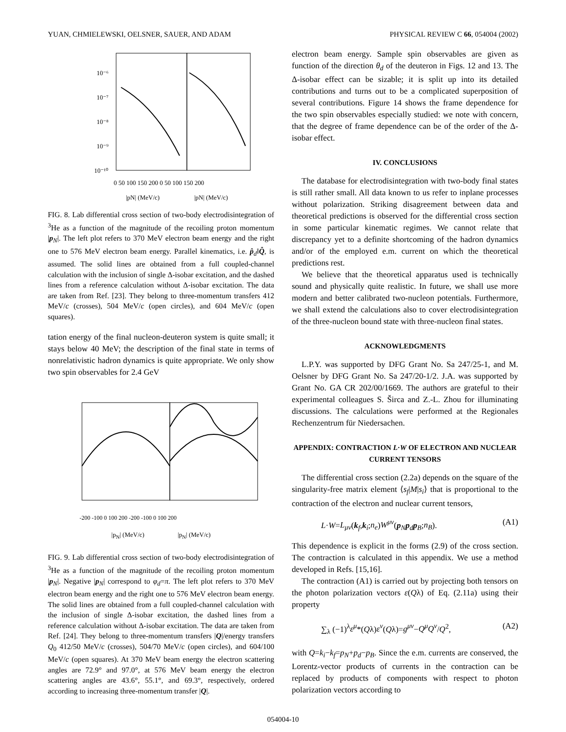YUAN, CHMIELEWSKI, OELSNER, SAUER, AND ADAM PHYSICAL REVIEW C 66, 054004 (2002)
10⁻⁶
10⁻⁷
10⁻⁸
10⁻⁹
10⁻¹⁰
0 50 100 150 200 0 50 100 150 200
|pN| (MeV/c)
|pN| (MeV/c)
FIG. 8. Lab differential cross section of two-body electrodisintegration of <sup>3</sup>He as a function of the magnitude of the recoiling proton momentum |p<sub>N</sub>|. The left plot refers to 370 MeV electron beam energy and the right one to 576 MeV electron beam energy. Parallel kinematics, i.e. p̂<sub>d</sub>‖Q̂, is assumed. The solid lines are obtained from a full coupled-channel calculation with the inclusion of single Δ-isobar excitation, and the dashed lines from a reference calculation without Δ-isobar excitation. The data are taken from Ref. [23]. They belong to three-momentum transfers 412 MeV/c (crosses), 504 MeV/c (open circles), and 604 MeV/c (open squares).
tation energy of the final nucleon-deuteron system is quite small; it stays below 40 MeV; the description of the final state in terms of nonrelativistic hadron dynamics is quite appropriate. We only show two spin observables for 2.4 GeV
-200 -100 0 100 200 -200 -100 0 100 200
|p<sub>N</sub>| (MeV/c) |p<sub>N</sub>| (MeV/c)
FIG. 9. Lab differential cross section of two-body electrodisintegration of <sup>3</sup>He as a function of the magnitude of the recoiling proton momentum |p<sub>N</sub>|. Negative |p<sub>N</sub>| correspond to φ<sub>d</sub>=π. The left plot refers to 370 MeV electron beam energy and the right one to 576 MeV electron beam energy. The solid lines are obtained from a full coupled-channel calculation with the inclusion of single Δ-isobar excitation, the dashed lines from a reference calculation without Δ-isobar excitation. The data are taken from Ref. [24]. They belong to three-momentum transfers |Q|/energy transfers Q<sub>0</sub> 412/50 MeV/c (crosses), 504/70 MeV/c (open circles), and 604/100 MeV/c (open squares). At 370 MeV beam energy the electron scattering angles are 72.9° and 97.0°, at 576 MeV beam energy the electron scattering angles are 43.6°, 55.1°, and 69.3°, respectively, ordered according to increasing three-momentum transfer |Q|.
electron beam energy. Sample spin observables are given as function of the direction θ<sub>d</sub> of the deuteron in Figs. 12 and 13. The Δ-isobar effect can be sizable; it is split up into its detailed contributions and turns out to be a complicated superposition of several contributions. Figure 14 shows the frame dependence for the two spin observables especially studied: we note with concern, that the degree of frame dependence can be of the order of the Δ-isobar effect.
IV. CONCLUSIONS
The database for electrodisintegration with two-body final states is still rather small. All data known to us refer to inplane processes without polarization. Striking disagreement between data and theoretical predictions is observed for the differential cross section in some particular kinematic regimes. We cannot relate that discrepancy yet to a definite shortcoming of the hadron dynamics and/or of the employed e.m. current on which the theoretical predictions rest.
We believe that the theoretical apparatus used is technically sound and physically quite realistic. In future, we shall use more modern and better calibrated two-nucleon potentials. Furthermore, we shall extend the calculations also to cover electrodisintegration of the three-nucleon bound state with three-nucleon final states.
ACKNOWLEDGMENTS
L.P.Y. was supported by DFG Grant No. Sa 247/25-1, and M. Oelsner by DFG Grant No. Sa 247/20-1/2. J.A. was supported by Grant No. GA CR 202/00/1669. The authors are grateful to their experimental colleagues S. Širca and Z.-L. Zhou for illuminating discussions. The calculations were performed at the Regionales Rechenzentrum für Niedersachen.
APPENDIX: CONTRACTION L·W OF ELECTRON AND NUCLEAR CURRENT TENSORS
The differential cross section (2.2a) depends on the square of the singularity-free matrix element ⟨s<sub>f</sub>|M|s<sub>i</sub>⟩ that is proportional to the contraction of the electron and nuclear current tensors,
L·W=L<sub>μν</sub>(k<sub>f</sub>,k<sub>i</sub>;n<sub>e</sub>)W<sup>μν</sup>(p<sub>N</sub>p<sub>d</sub>p<sub>B</sub>;n<sub>B</sub>). (A1)
This dependence is explicit in the forms (2.9) of the cross section. The contraction is calculated in this appendix. We use a method developed in Refs. [15,16].
The contraction (A1) is carried out by projecting both tensors on the photon polarization vectors ε(Qλ) of Eq. (2.11a) using their property
∑<sub>λ</sub> (−1)<sup>λ</sup>ε<sup>μ</sup>*(Qλ)ε<sup>ν</sup>(Qλ)=g<sup>μν</sup>−Q<sup>μ</sup>Q<sup>ν</sup>/Q<sup>2</sup>, (A2)
with Q=k<sub>i</sub>−k<sub>f</sub>=p<sub>N</sub>+p<sub>d</sub>−p<sub>B</sub>. Since the e.m. currents are conserved, the Lorentz-vector products of currents in the contraction can be replaced by products of components with respect to photon polarization vectors according to
054004-10